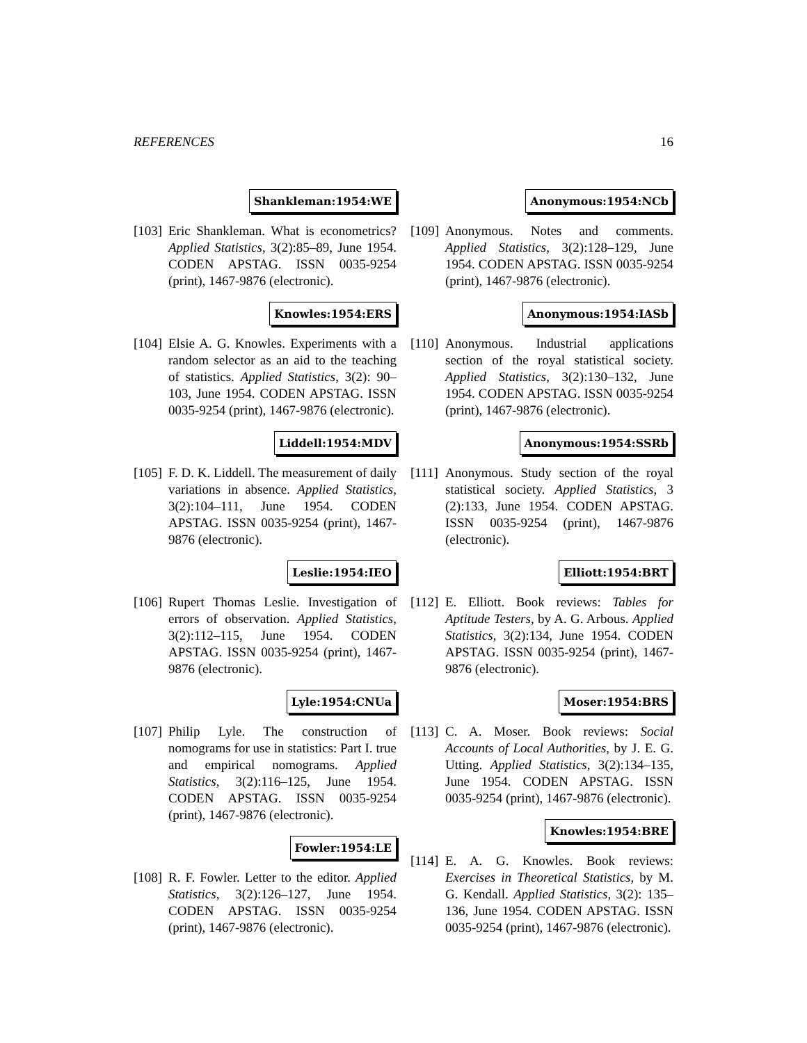REFERENCES 16
Shankleman:1954:WE
[103]
Eric Shankleman. What is econometrics? Applied Statistics, 3(2):85–89, June 1954. CODEN APSTAG. ISSN 0035-9254 (print), 1467-9876 (electronic).
Knowles:1954:ERS
[104]
Elsie A. G. Knowles. Experiments with a random selector as an aid to the teaching of statistics. Applied Statistics, 3(2): 90–103, June 1954. CODEN APSTAG. ISSN 0035-9254 (print), 1467-9876 (electronic).
Liddell:1954:MDV
[105]
F. D. K. Liddell. The measurement of daily variations in absence. Applied Statistics, 3(2):104–111, June 1954. CODEN APSTAG. ISSN 0035-9254 (print), 1467-9876 (electronic).
Leslie:1954:IEO
[106]
Rupert Thomas Leslie. Investigation of errors of observation. Applied Statistics, 3(2):112–115, June 1954. CODEN APSTAG. ISSN 0035-9254 (print), 1467-9876 (electronic).
Lyle:1954:CNUa
[107]
Philip Lyle. The construction of nomograms for use in statistics: Part I. true and empirical nomograms. Applied Statistics, 3(2):116–125, June 1954. CODEN APSTAG. ISSN 0035-9254 (print), 1467-9876 (electronic).
Fowler:1954:LE
[108]
R. F. Fowler. Letter to the editor. Applied Statistics, 3(2):126–127, June 1954. CODEN APSTAG. ISSN 0035-9254 (print), 1467-9876 (electronic).
Anonymous:1954:NCb
[109]
Anonymous. Notes and comments. Applied Statistics, 3(2):128–129, June 1954. CODEN APSTAG. ISSN 0035-9254 (print), 1467-9876 (electronic).
Anonymous:1954:IASb
[110]
Anonymous. Industrial applications section of the royal statistical society. Applied Statistics, 3(2):130–132, June 1954. CODEN APSTAG. ISSN 0035-9254 (print), 1467-9876 (electronic).
Anonymous:1954:SSRb
[111]
Anonymous. Study section of the royal statistical society. Applied Statistics, 3 (2):133, June 1954. CODEN APSTAG. ISSN 0035-9254 (print), 1467-9876 (electronic).
Elliott:1954:BRT
[112]
E. Elliott. Book reviews: Tables for Aptitude Testers, by A. G. Arbous. Applied Statistics, 3(2):134, June 1954. CODEN APSTAG. ISSN 0035-9254 (print), 1467-9876 (electronic).
Moser:1954:BRS
[113]
C. A. Moser. Book reviews: Social Accounts of Local Authorities, by J. E. G. Utting. Applied Statistics, 3(2):134–135, June 1954. CODEN APSTAG. ISSN 0035-9254 (print), 1467-9876 (electronic).
Knowles:1954:BRE
[114]
E. A. G. Knowles. Book reviews: Exercises in Theoretical Statistics, by M. G. Kendall. Applied Statistics, 3(2): 135–136, June 1954. CODEN APSTAG. ISSN 0035-9254 (print), 1467-9876 (electronic).